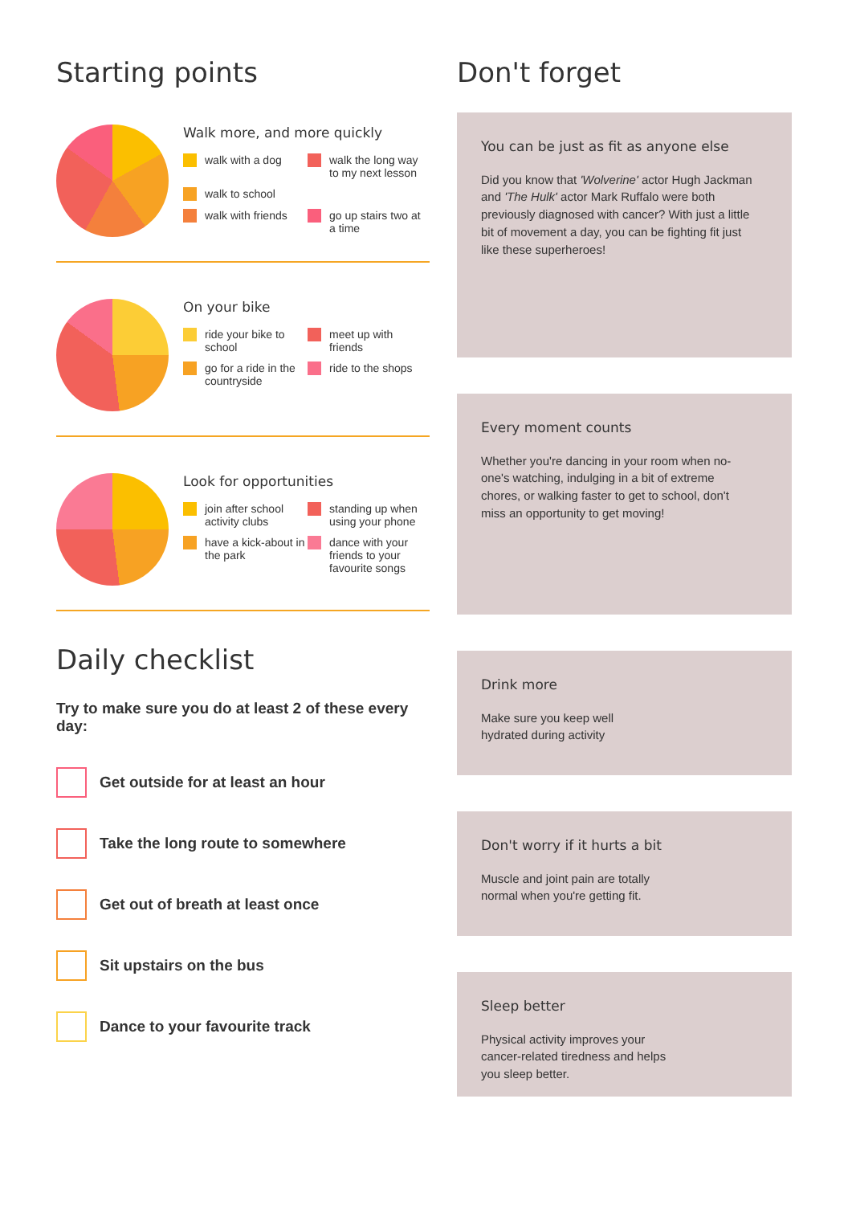Starting points
Walk more, and more quickly
walk with a dog
walk the long way to my next lesson
walk to school
walk with friends
go up stairs two at a time
On your bike
ride your bike to school
meet up with friends
go for a ride in the countryside
ride to the shops
Look for opportunities
join after school activity clubs
standing up when using your phone
have a kick-about in the park
dance with your friends to your favourite songs
Daily checklist
Try to make sure you do at least 2 of these every day:
Get outside for at least an hour
Take the long route to somewhere
Get out of breath at least once
Sit upstairs on the bus
Dance to your favourite track
Don't forget
You can be just as fit as anyone else
Did you know that 'Wolverine' actor Hugh Jackman and 'The Hulk' actor Mark Ruffalo were both previously diagnosed with cancer? With just a little bit of movement a day, you can be fighting fit just like these superheroes!
Every moment counts
Whether you're dancing in your room when no-one's watching, indulging in a bit of extreme chores, or walking faster to get to school, don't miss an opportunity to get moving!
Drink more
Make sure you keep well hydrated during activity
Don't worry if it hurts a bit
Muscle and joint pain are totally normal when you're getting fit.
Sleep better
Physical activity improves your cancer-related tiredness and helps you sleep better.